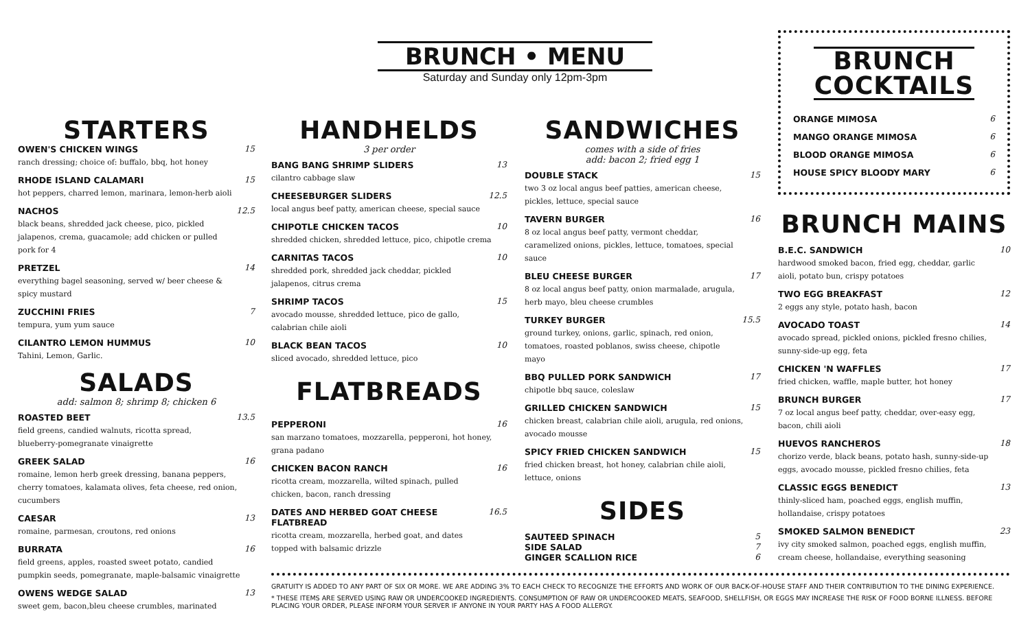BRUNCH • MENU
Saturday and Sunday only 12pm-3pm
STARTERS
OWEN'S CHICKEN WINGS
ranch dressing; choice of: buffalo, bbq, hot honey
15
RHODE ISLAND CALAMARI
hot peppers, charred lemon, marinara, lemon-herb aioli
15
NACHOS
black beans, shredded jack cheese, pico, pickled jalapenos, crema, guacamole; add chicken or pulled pork for 4
12.5
PRETZEL
everything bagel seasoning, served w/ beer cheese & spicy mustard
14
ZUCCHINI FRIES
tempura, yum yum sauce
7
CILANTRO LEMON HUMMUS
Tahini, Lemon, Garlic.
10
SALADS
add: salmon 8; shrimp 8; chicken 6
ROASTED BEET
field greens, candied walnuts, ricotta spread, blueberry-pomegranate vinaigrette
13.5
GREEK SALAD
romaine, lemon herb greek dressing, banana peppers, cherry tomatoes, kalamata olives, feta cheese, red onion, cucumbers
16
CAESAR
romaine, parmesan, croutons, red onions
13
BURRATA
field greens, apples, roasted sweet potato, candied pumpkin seeds, pomegranate, maple-balsamic vinaigrette
16
OWENS WEDGE SALAD
sweet gem, bacon,bleu cheese crumbles, marinated
13
HANDHELDS
3 per order
BANG BANG SHRIMP SLIDERS
cilantro cabbage slaw
13
CHEESEBURGER SLIDERS
local angus beef patty, american cheese, special sauce
12.5
CHIPOTLE CHICKEN TACOS
shredded chicken, shredded lettuce, pico, chipotle crema
10
CARNITAS TACOS
shredded pork, shredded jack cheddar, pickled jalapenos, citrus crema
10
SHRIMP TACOS
avocado mousse, shredded lettuce, pico de gallo, calabrian chile aioli
15
BLACK BEAN TACOS
sliced avocado, shredded lettuce, pico
10
FLATBREADS
PEPPERONI
san marzano tomatoes, mozzarella, pepperoni, hot honey, grana padano
16
CHICKEN BACON RANCH
ricotta cream, mozzarella, wilted spinach, pulled chicken, bacon, ranch dressing
16
DATES AND HERBED GOAT CHEESE FLATBREAD
ricotta cream, mozzarella, herbed goat, and dates topped with balsamic drizzle
16.5
SANDWICHES
comes with a side of fries
add: bacon 2; fried egg 1
DOUBLE STACK
two 3 oz local angus beef patties, american cheese, pickles, lettuce, special sauce
15
TAVERN BURGER
8 oz local angus beef patty, vermont cheddar, caramelized onions, pickles, lettuce, tomatoes, special sauce
16
BLEU CHEESE BURGER
8 oz local angus beef patty, onion marmalade, arugula, herb mayo, bleu cheese crumbles
17
TURKEY BURGER
ground turkey, onions, garlic, spinach, red onion, tomatoes, roasted poblanos, swiss cheese, chipotle mayo
15.5
BBQ PULLED PORK SANDWICH
chipotle bbq sauce, coleslaw
17
GRILLED CHICKEN SANDWICH
chicken breast, calabrian chile aioli, arugula, red onions, avocado mousse
15
SPICY FRIED CHICKEN SANDWICH
fried chicken breast, hot honey, calabrian chile aioli, lettuce, onions
15
SIDES
SAUTEED SPINACH 5
SIDE SALAD 7
GINGER SCALLION RICE 6
BRUNCH
COCKTAILS
ORANGE MIMOSA 6
MANGO ORANGE MIMOSA 6
BLOOD ORANGE MIMOSA 6
HOUSE SPICY BLOODY MARY 6
BRUNCH MAINS
B.E.C. SANDWICH
hardwood smoked bacon, fried egg, cheddar, garlic aioli, potato bun, crispy potatoes
10
TWO EGG BREAKFAST
2 eggs any style, potato hash, bacon
12
AVOCADO TOAST
avocado spread, pickled onions, pickled fresno chilies, sunny-side-up egg, feta
14
CHICKEN 'N WAFFLES
fried chicken, waffle, maple butter, hot honey
17
BRUNCH BURGER
7 oz local angus beef patty, cheddar, over-easy egg, bacon, chili aioli
17
HUEVOS RANCHEROS
chorizo verde, black beans, potato hash, sunny-side-up eggs, avocado mousse, pickled fresno chilies, feta
18
CLASSIC EGGS BENEDICT
thinly-sliced ham, poached eggs, english muffin, hollandaise, crispy potatoes
13
SMOKED SALMON BENEDICT
ivy city smoked salmon, poached eggs, english muffin, cream cheese, hollandaise, everything seasoning
23
GRATUITY IS ADDED TO ANY PART OF SIX OR MORE. WE ARE ADDING 3% TO EACH CHECK TO RECOGNIZE THE EFFORTS AND WORK OF OUR BACK-OF-HOUSE STAFF AND THEIR CONTRIBUTION TO THE DINING EXPERIENCE.
* THESE ITEMS ARE SERVED USING RAW OR UNDERCOOKED INGREDIENTS. CONSUMPTION OF RAW OR UNDERCOOKED MEATS, SEAFOOD, SHELLFISH, OR EGGS MAY INCREASE THE RISK OF FOOD BORNE ILLNESS. BEFORE PLACING YOUR ORDER, PLEASE INFORM YOUR SERVER IF ANYONE IN YOUR PARTY HAS A FOOD ALLERGY.